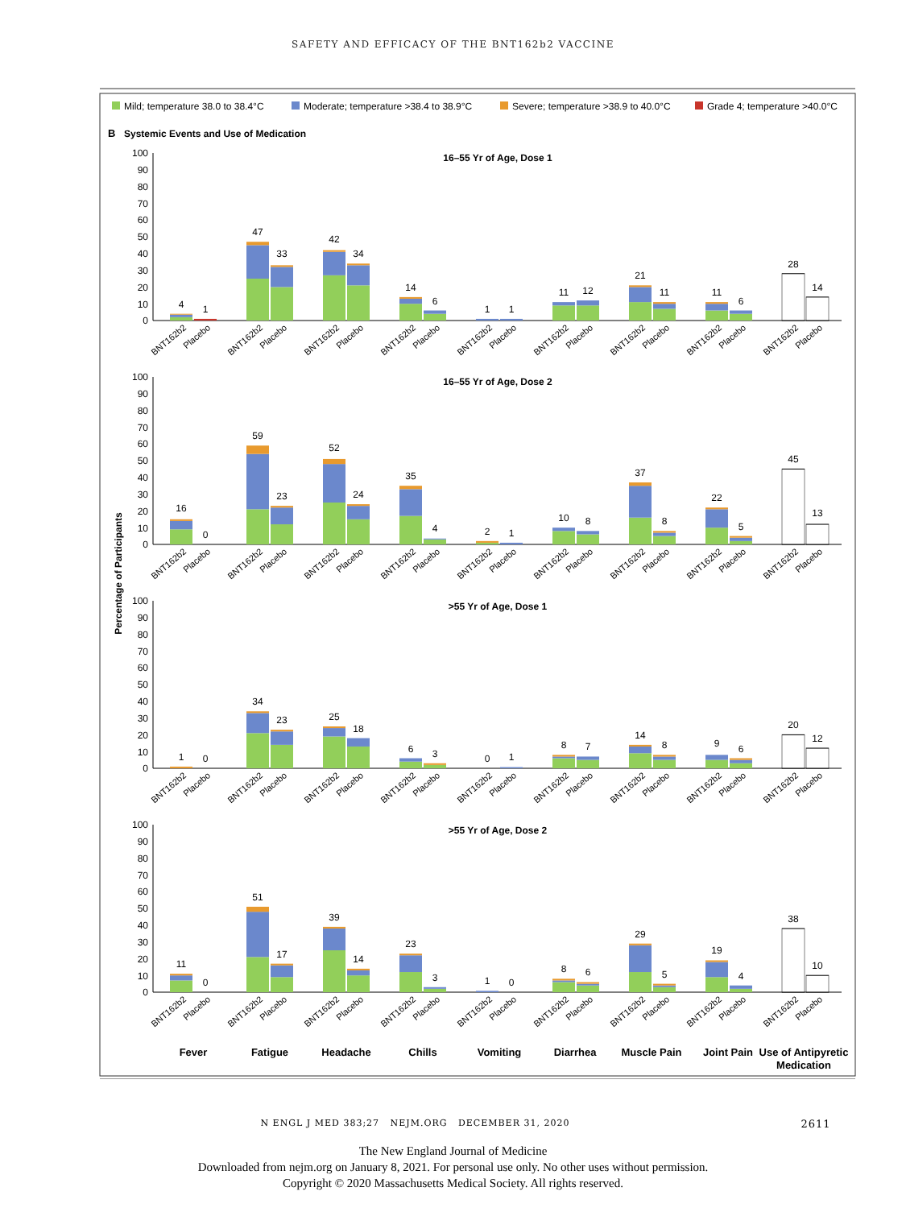SAFETY AND EFFICACY OF THE BNT162b2 VACCINE
Mild; temperature 38.0 to 38.4°C
Moderate; temperature >38.4 to 38.9°C
Severe; temperature >38.9 to 40.0°C
Grade 4; temperature >40.0°C
B
Systemic Events and Use of Medication
Percentage of Participants
16–55 Yr of Age, Dose 1
100
90
80
70
60
50
40
30
20
10
0
4
1
47
33
42
34
14
6
1
1
11
12
21
11
11
6
28
14
BNT162b2
Placebo
BNT162b2
Placebo
BNT162b2
Placebo
BNT162b2
Placebo
BNT162b2
Placebo
BNT162b2
Placebo
BNT162b2
Placebo
BNT162b2
Placebo
BNT162b2
Placebo
16–55 Yr of Age, Dose 2
100
90
80
70
60
50
40
30
20
10
0
16
0
59
23
52
24
35
4
2
1
10
8
37
8
22
5
45
13
BNT162b2
Placebo
BNT162b2
Placebo
BNT162b2
Placebo
BNT162b2
Placebo
BNT162b2
Placebo
BNT162b2
Placebo
BNT162b2
Placebo
BNT162b2
Placebo
BNT162b2
Placebo
>55 Yr of Age, Dose 1
100
90
80
70
60
50
40
30
20
10
0
1
0
34
23
25
18
6
3
0
1
8
7
14
8
9
6
20
12
BNT162b2
Placebo
BNT162b2
Placebo
BNT162b2
Placebo
BNT162b2
Placebo
BNT162b2
Placebo
BNT162b2
Placebo
BNT162b2
Placebo
BNT162b2
Placebo
BNT162b2
Placebo
>55 Yr of Age, Dose 2
100
90
80
70
60
50
40
30
20
10
0
11
0
51
17
39
14
23
3
1
0
8
6
29
5
19
4
38
10
BNT162b2
Placebo
BNT162b2
Placebo
BNT162b2
Placebo
BNT162b2
Placebo
BNT162b2
Placebo
BNT162b2
Placebo
BNT162b2
Placebo
BNT162b2
Placebo
BNT162b2
Placebo
Fever
Fatigue
Headache
Chills
Vomiting
Diarrhea
Muscle Pain
Joint Pain
Use of Antipyretic
Medication
N ENGL J MED 383;27 NEJM.ORG DECEMBER 31, 2020 2611
The New England Journal of Medicine
Downloaded from nejm.org on January 8, 2021. For personal use only. No other uses without permission.
Copyright © 2020 Massachusetts Medical Society. All rights reserved.